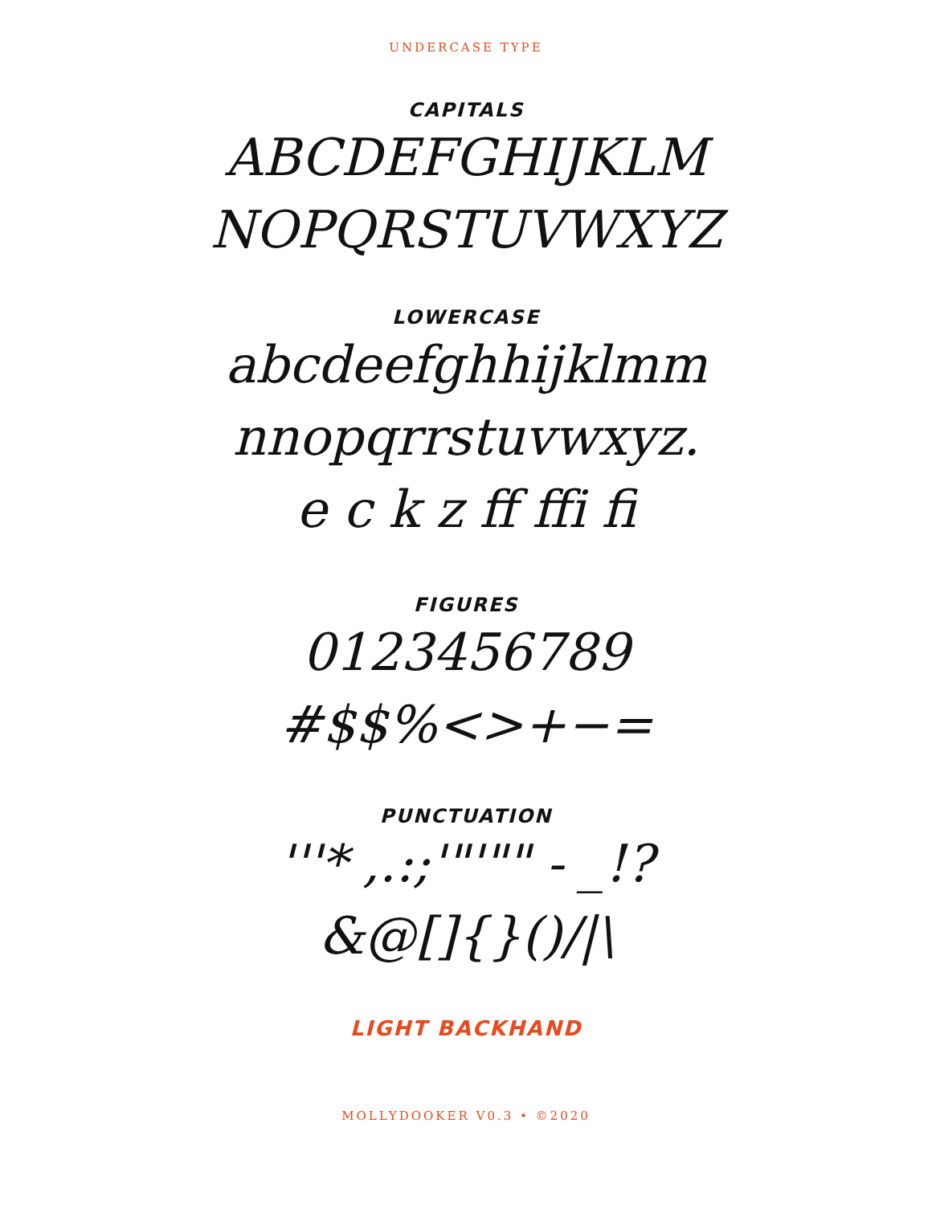UNDERCASE TYPE
CAPITALS
ABCDEFGHIJKLM
NOPQRSTUVWXYZ
LOWERCASE
abcdeefghhijklmm
nnopqrrstuvwxyz.
e c k z ff ffi fi
FIGURES
0123456789
#$$%<>+−=
PUNCTUATION
'''* ,.:;'"'"" - _!?
&@[]{}()/|\
LIGHT BACKHAND
MOLLYDOOKER V0.3 • ©2020